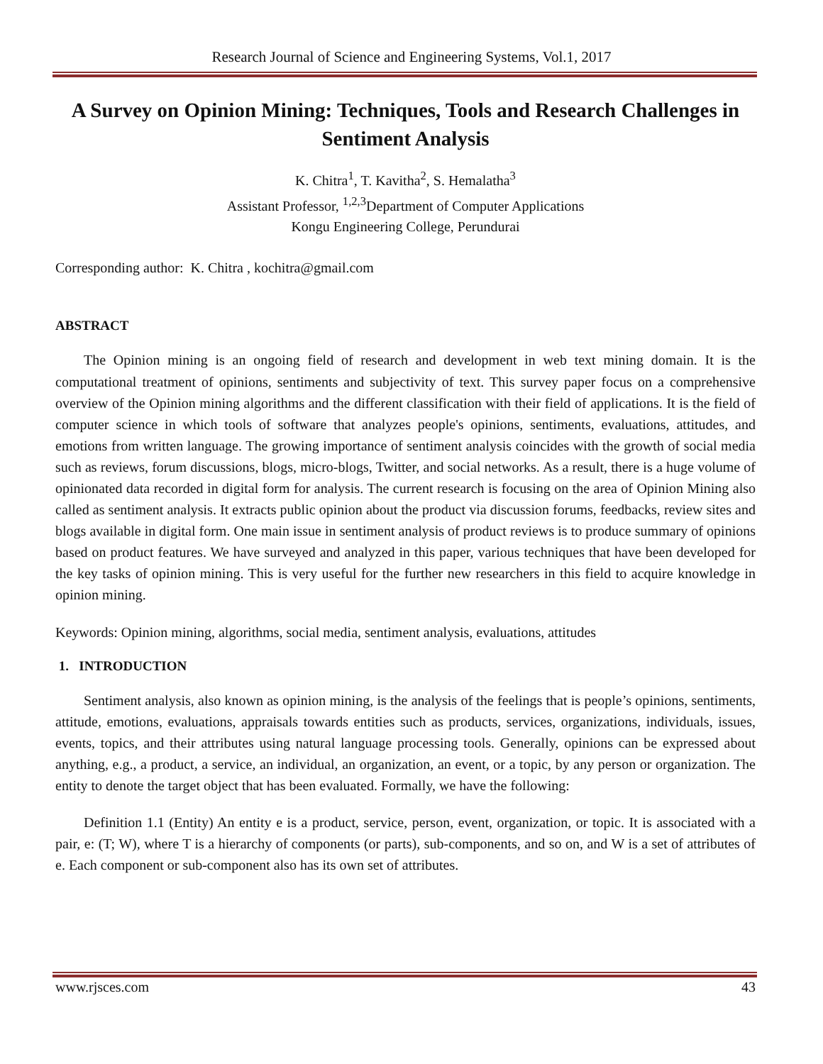Research Journal of Science and Engineering Systems, Vol.1, 2017
A Survey on Opinion Mining: Techniques, Tools and Research Challenges in Sentiment Analysis
K. Chitra<sup>1</sup>, T. Kavitha<sup>2</sup>, S. Hemalatha<sup>3</sup>
Assistant Professor, <sup>1,2,3</sup>Department of Computer Applications
Kongu Engineering College, Perundurai
Corresponding author: K. Chitra , kochitra@gmail.com
ABSTRACT
The Opinion mining is an ongoing field of research and development in web text mining domain. It is the computational treatment of opinions, sentiments and subjectivity of text. This survey paper focus on a comprehensive overview of the Opinion mining algorithms and the different classification with their field of applications. It is the field of computer science in which tools of software that analyzes people's opinions, sentiments, evaluations, attitudes, and emotions from written language. The growing importance of sentiment analysis coincides with the growth of social media such as reviews, forum discussions, blogs, micro-blogs, Twitter, and social networks. As a result, there is a huge volume of opinionated data recorded in digital form for analysis. The current research is focusing on the area of Opinion Mining also called as sentiment analysis. It extracts public opinion about the product via discussion forums, feedbacks, review sites and blogs available in digital form. One main issue in sentiment analysis of product reviews is to produce summary of opinions based on product features. We have surveyed and analyzed in this paper, various techniques that have been developed for the key tasks of opinion mining. This is very useful for the further new researchers in this field to acquire knowledge in opinion mining.
Keywords: Opinion mining, algorithms, social media, sentiment analysis, evaluations, attitudes
1. INTRODUCTION
Sentiment analysis, also known as opinion mining, is the analysis of the feelings that is people’s opinions, sentiments, attitude, emotions, evaluations, appraisals towards entities such as products, services, organizations, individuals, issues, events, topics, and their attributes using natural language processing tools. Generally, opinions can be expressed about anything, e.g., a product, a service, an individual, an organization, an event, or a topic, by any person or organization. The entity to denote the target object that has been evaluated. Formally, we have the following:
Definition 1.1 (Entity) An entity e is a product, service, person, event, organization, or topic. It is associated with a pair, e: (T; W), where T is a hierarchy of components (or parts), sub-components, and so on, and W is a set of attributes of e. Each component or sub-component also has its own set of attributes.
www.rjsces.com 43